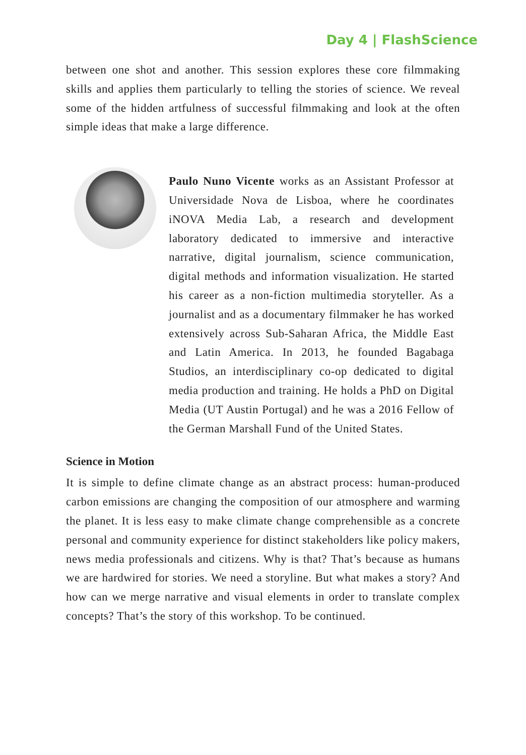Day 4 | FlashScience
between one shot and another. This session explores these core filmmaking skills and applies them particularly to telling the stories of science. We reveal some of the hidden artfulness of successful filmmaking and look at the often simple ideas that make a large difference.
Paulo Nuno Vicente works as an Assistant Professor at Universidade Nova de Lisboa, where he coordinates iNOVA Media Lab, a research and development laboratory dedicated to immersive and interactive narrative, digital journalism, science communication, digital methods and information visualization. He started his career as a non-fiction multimedia storyteller. As a journalist and as a documentary filmmaker he has worked extensively across Sub-Saharan Africa, the Middle East and Latin America. In 2013, he founded Bagabaga Studios, an interdisciplinary co-op dedicated to digital media production and training. He holds a PhD on Digital Media (UT Austin Portugal) and he was a 2016 Fellow of the German Marshall Fund of the United States.
Science in Motion
It is simple to define climate change as an abstract process: human-produced carbon emissions are changing the composition of our atmosphere and warming the planet. It is less easy to make climate change comprehensible as a concrete personal and community experience for distinct stakeholders like policy makers, news media professionals and citizens. Why is that? That’s because as humans we are hardwired for stories. We need a storyline. But what makes a story? And how can we merge narrative and visual elements in order to translate complex concepts? That’s the story of this workshop. To be continued.